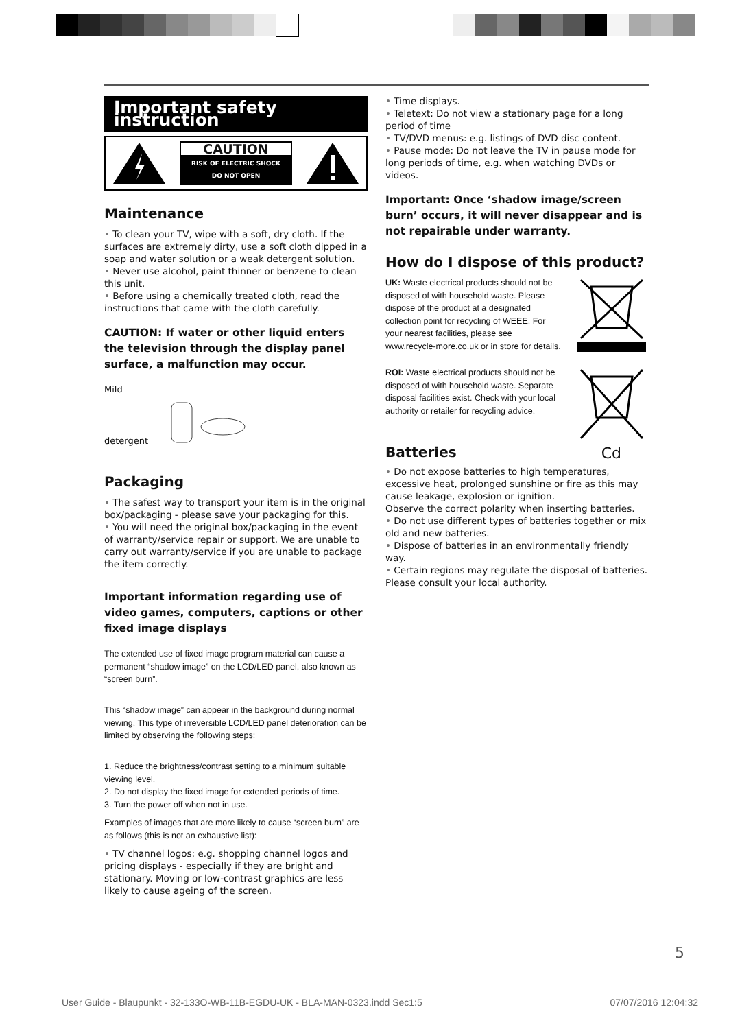Important safety instruction
CAUTION
RISK OF ELECTRIC SHOCK
DO NOT OPEN
Maintenance
• To clean your TV, wipe with a soft, dry cloth. If the surfaces are extremely dirty, use a soft cloth dipped in a soap and water solution or a weak detergent solution.
• Never use alcohol, paint thinner or benzene to clean this unit.
• Before using a chemically treated cloth, read the instructions that came with the cloth carefully.
CAUTION: If water or other liquid enters the television through the display panel surface, a malfunction may occur.
Mild
detergent
Packaging
• The safest way to transport your item is in the original box/packaging - please save your packaging for this.
• You will need the original box/packaging in the event of warranty/service repair or support. We are unable to carry out warranty/service if you are unable to package the item correctly.
Important information regarding use of video games, computers, captions or other fixed image displays
The extended use of fixed image program material can cause a permanent “shadow image” on the LCD/LED panel, also known as “screen burn”.
This “shadow image” can appear in the background during normal viewing. This type of irreversible LCD/LED panel deterioration can be limited by observing the following steps:
1. Reduce the brightness/contrast setting to a minimum suitable viewing level.
2. Do not display the fixed image for extended periods of time.
3. Turn the power off when not in use.
Examples of images that are more likely to cause “screen burn” are as follows (this is not an exhaustive list):
• TV channel logos: e.g. shopping channel logos and pricing displays - especially if they are bright and stationary. Moving or low-contrast graphics are less likely to cause ageing of the screen.
• Time displays.
• Teletext: Do not view a stationary page for a long period of time
• TV/DVD menus: e.g. listings of DVD disc content.
• Pause mode: Do not leave the TV in pause mode for long periods of time, e.g. when watching DVDs or videos.
Important: Once ‘shadow image/screen burn’ occurs, it will never disappear and is not repairable under warranty.
How do I dispose of this product?
UK: Waste electrical products should not be disposed of with household waste. Please dispose of the product at a designated collection point for recycling of WEEE. For your nearest facilities, please see www.recycle-more.co.uk or in store for details.
ROI: Waste electrical products should not be disposed of with household waste. Separate disposal facilities exist. Check with your local authority or retailer for recycling advice.
Batteries
Cd
• Do not expose batteries to high temperatures, excessive heat, prolonged sunshine or fire as this may cause leakage, explosion or ignition.
Observe the correct polarity when inserting batteries.
• Do not use different types of batteries together or mix old and new batteries.
• Dispose of batteries in an environmentally friendly way.
• Certain regions may regulate the disposal of batteries. Please consult your local authority.
5
User Guide - Blaupunkt - 32-133O-WB-11B-EGDU-UK - BLA-MAN-0323.indd Sec1:5 07/07/2016 12:04:32